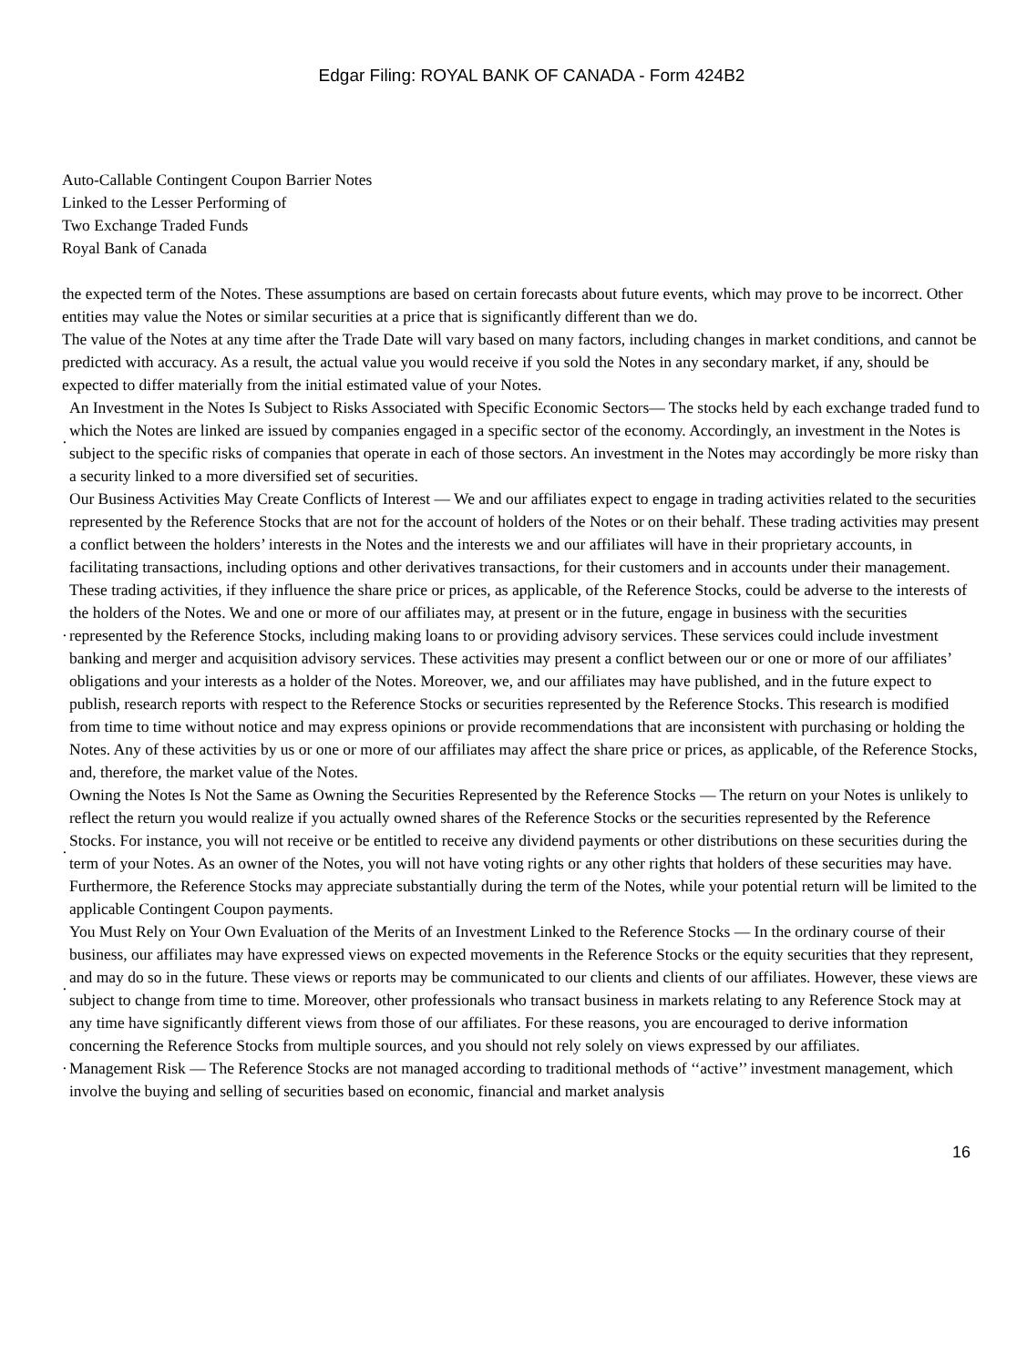Edgar Filing: ROYAL BANK OF CANADA - Form 424B2
Auto-Callable Contingent Coupon Barrier Notes
Linked to the Lesser Performing of
Two Exchange Traded Funds
Royal Bank of Canada
the expected term of the Notes. These assumptions are based on certain forecasts about future events, which may prove to be incorrect. Other entities may value the Notes or similar securities at a price that is significantly different than we do.
The value of the Notes at any time after the Trade Date will vary based on many factors, including changes in market conditions, and cannot be predicted with accuracy. As a result, the actual value you would receive if you sold the Notes in any secondary market, if any, should be expected to differ materially from the initial estimated value of your Notes.
·
An Investment in the Notes Is Subject to Risks Associated with Specific Economic Sectors— The stocks held by each exchange traded fund to which the Notes are linked are issued by companies engaged in a specific sector of the economy. Accordingly, an investment in the Notes is subject to the specific risks of companies that operate in each of those sectors. An investment in the Notes may accordingly be more risky than a security linked to a more diversified set of securities.
·
Our Business Activities May Create Conflicts of Interest — We and our affiliates expect to engage in trading activities related to the securities represented by the Reference Stocks that are not for the account of holders of the Notes or on their behalf. These trading activities may present a conflict between the holders’ interests in the Notes and the interests we and our affiliates will have in their proprietary accounts, in facilitating transactions, including options and other derivatives transactions, for their customers and in accounts under their management. These trading activities, if they influence the share price or prices, as applicable, of the Reference Stocks, could be adverse to the interests of the holders of the Notes. We and one or more of our affiliates may, at present or in the future, engage in business with the securities represented by the Reference Stocks, including making loans to or providing advisory services. These services could include investment banking and merger and acquisition advisory services. These activities may present a conflict between our or one or more of our affiliates’ obligations and your interests as a holder of the Notes. Moreover, we, and our affiliates may have published, and in the future expect to publish, research reports with respect to the Reference Stocks or securities represented by the Reference Stocks. This research is modified from time to time without notice and may express opinions or provide recommendations that are inconsistent with purchasing or holding the Notes. Any of these activities by us or one or more of our affiliates may affect the share price or prices, as applicable, of the Reference Stocks, and, therefore, the market value of the Notes.
·
Owning the Notes Is Not the Same as Owning the Securities Represented by the Reference Stocks — The return on your Notes is unlikely to reflect the return you would realize if you actually owned shares of the Reference Stocks or the securities represented by the Reference Stocks. For instance, you will not receive or be entitled to receive any dividend payments or other distributions on these securities during the term of your Notes. As an owner of the Notes, you will not have voting rights or any other rights that holders of these securities may have. Furthermore, the Reference Stocks may appreciate substantially during the term of the Notes, while your potential return will be limited to the applicable Contingent Coupon payments.
·
You Must Rely on Your Own Evaluation of the Merits of an Investment Linked to the Reference Stocks — In the ordinary course of their business, our affiliates may have expressed views on expected movements in the Reference Stocks or the equity securities that they represent, and may do so in the future. These views or reports may be communicated to our clients and clients of our affiliates. However, these views are subject to change from time to time. Moreover, other professionals who transact business in markets relating to any Reference Stock may at any time have significantly different views from those of our affiliates. For these reasons, you are encouraged to derive information concerning the Reference Stocks from multiple sources, and you should not rely solely on views expressed by our affiliates.
·
Management Risk — The Reference Stocks are not managed according to traditional methods of ‘‘active’’ investment management, which involve the buying and selling of securities based on economic, financial and market analysis
16